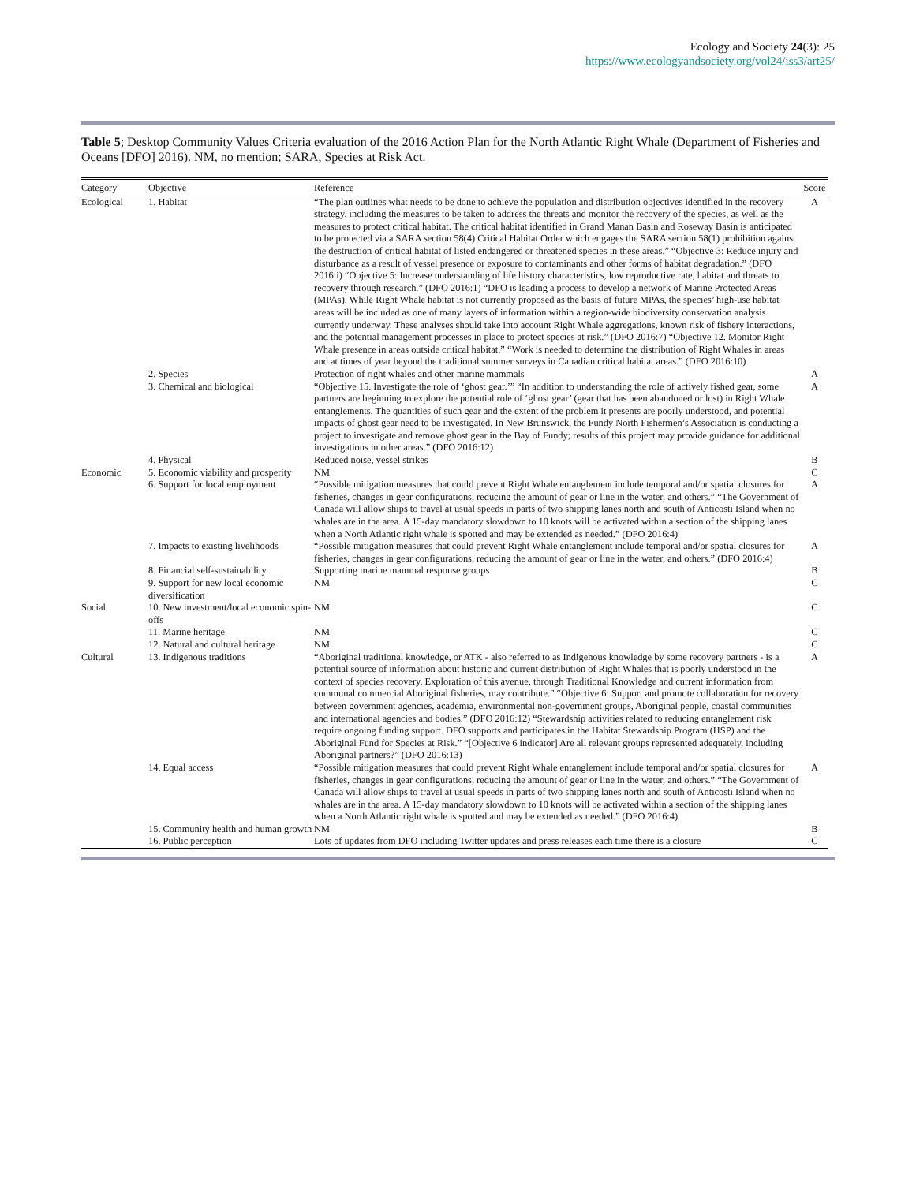Ecology and Society 24(3): 25
https://www.ecologyandsociety.org/vol24/iss3/art25/
Table 5; Desktop Community Values Criteria evaluation of the 2016 Action Plan for the North Atlantic Right Whale (Department of Fisheries and Oceans [DFO] 2016). NM, no mention; SARA, Species at Risk Act.
| Category | Objective | Reference | Score |
| --- | --- | --- | --- |
| Ecological | 1. Habitat | “The plan outlines what needs to be done to achieve the population and distribution objectives identified in the recovery strategy, including the measures to be taken to address the threats and monitor the recovery of the species, as well as the measures to protect critical habitat. The critical habitat identified in Grand Manan Basin and Roseway Basin is anticipated to be protected via a SARA section 58(4) Critical Habitat Order which engages the SARA section 58(1) prohibition against the destruction of critical habitat of listed endangered or threatened species in these areas.” “Objective 3: Reduce injury and disturbance as a result of vessel presence or exposure to contaminants and other forms of habitat degradation.” (DFO 2016:i) “Objective 5: Increase understanding of life history characteristics, low reproductive rate, habitat and threats to recovery through research.” (DFO 2016:1) “DFO is leading a process to develop a network of Marine Protected Areas (MPAs). While Right Whale habitat is not currently proposed as the basis of future MPAs, the species’ high-use habitat areas will be included as one of many layers of information within a region-wide biodiversity conservation analysis currently underway. These analyses should take into account Right Whale aggregations, known risk of fishery interactions, and the potential management processes in place to protect species at risk.” (DFO 2016:7) “Objective 12. Monitor Right Whale presence in areas outside critical habitat.” “Work is needed to determine the distribution of Right Whales in areas and at times of year beyond the traditional summer surveys in Canadian critical habitat areas.” (DFO 2016:10) | A |
| | 2. Species | Protection of right whales and other marine mammals | A |
| | 3. Chemical and biological | “Objective 15. Investigate the role of ‘ghost gear.’” “In addition to understanding the role of actively fished gear, some partners are beginning to explore the potential role of ‘ghost gear’ (gear that has been abandoned or lost) in Right Whale entanglements. The quantities of such gear and the extent of the problem it presents are poorly understood, and potential impacts of ghost gear need to be investigated. In New Brunswick, the Fundy North Fishermen’s Association is conducting a project to investigate and remove ghost gear in the Bay of Fundy; results of this project may provide guidance for additional investigations in other areas.” (DFO 2016:12) | A |
| | 4. Physical | Reduced noise, vessel strikes | B |
| Economic | 5. Economic viability and prosperity | NM | C |
| | 6. Support for local employment | “Possible mitigation measures that could prevent Right Whale entanglement include temporal and/or spatial closures for fisheries, changes in gear configurations, reducing the amount of gear or line in the water, and others.” “The Government of Canada will allow ships to travel at usual speeds in parts of two shipping lanes north and south of Anticosti Island when no whales are in the area. A 15-day mandatory slowdown to 10 knots will be activated within a section of the shipping lanes when a North Atlantic right whale is spotted and may be extended as needed.” (DFO 2016:4) | A |
| | 7. Impacts to existing livelihoods | “Possible mitigation measures that could prevent Right Whale entanglement include temporal and/or spatial closures for fisheries, changes in gear configurations, reducing the amount of gear or line in the water, and others.” (DFO 2016:4) | A |
| | 8. Financial self-sustainability | Supporting marine mammal response groups | B |
| | 9. Support for new local economic diversification | NM | C |
| Social | 10. New investment/local economic spin-offs | NM | C |
| | 11. Marine heritage | NM | C |
| | 12. Natural and cultural heritage | NM | C |
| Cultural | 13. Indigenous traditions | “Aboriginal traditional knowledge, or ATK - also referred to as Indigenous knowledge by some recovery partners - is a potential source of information about historic and current distribution of Right Whales that is poorly understood in the context of species recovery. Exploration of this avenue, through Traditional Knowledge and current information from communal commercial Aboriginal fisheries, may contribute.” “Objective 6: Support and promote collaboration for recovery between government agencies, academia, environmental non-government groups, Aboriginal people, coastal communities and international agencies and bodies.” (DFO 2016:12) “Stewardship activities related to reducing entanglement risk require ongoing funding support. DFO supports and participates in the Habitat Stewardship Program (HSP) and the Aboriginal Fund for Species at Risk.” “[Objective 6 indicator] Are all relevant groups represented adequately, including Aboriginal partners?” (DFO 2016:13) | A |
| | 14. Equal access | “Possible mitigation measures that could prevent Right Whale entanglement include temporal and/or spatial closures for fisheries, changes in gear configurations, reducing the amount of gear or line in the water, and others.” “The Government of Canada will allow ships to travel at usual speeds in parts of two shipping lanes north and south of Anticosti Island when no whales are in the area. A 15-day mandatory slowdown to 10 knots will be activated within a section of the shipping lanes when a North Atlantic right whale is spotted and may be extended as needed.” (DFO 2016:4) | A |
| | 15. Community health and human growth | NM | B |
| | 16. Public perception | Lots of updates from DFO including Twitter updates and press releases each time there is a closure | C |